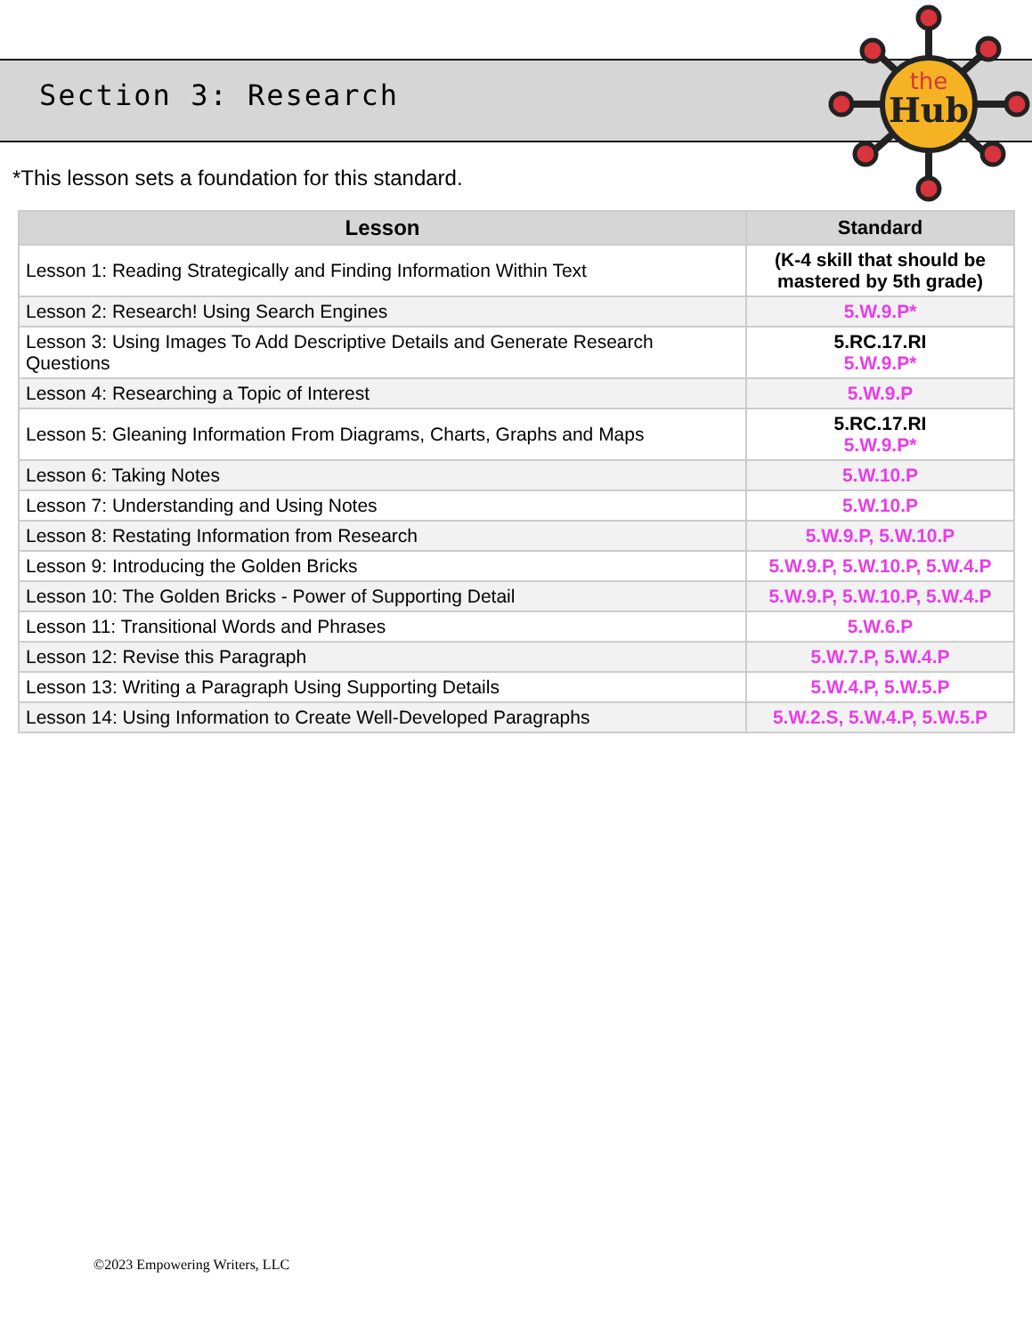the
Hub
Section 3: Research
*This lesson sets a foundation for this standard.
| Lesson | Standard |
| --- | --- |
| Lesson 1: Reading Strategically and Finding Information Within Text | (K-4 skill that should be mastered by 5th grade) |
| Lesson 2: Research! Using Search Engines | 5.W.9.P* |
| Lesson 3: Using Images To Add Descriptive Details and Generate Research Questions | 5.RC.17.RI 5.W.9.P* |
| Lesson 4: Researching a Topic of Interest | 5.W.9.P |
| Lesson 5: Gleaning Information From Diagrams, Charts, Graphs and Maps | 5.RC.17.RI 5.W.9.P* |
| Lesson 6: Taking Notes | 5.W.10.P |
| Lesson 7: Understanding and Using Notes | 5.W.10.P |
| Lesson 8: Restating Information from Research | 5.W.9.P, 5.W.10.P |
| Lesson 9: Introducing the Golden Bricks | 5.W.9.P, 5.W.10.P, 5.W.4.P |
| Lesson 10: The Golden Bricks - Power of Supporting Detail | 5.W.9.P, 5.W.10.P, 5.W.4.P |
| Lesson 11: Transitional Words and Phrases | 5.W.6.P |
| Lesson 12: Revise this Paragraph | 5.W.7.P, 5.W.4.P |
| Lesson 13: Writing a Paragraph Using Supporting Details | 5.W.4.P, 5.W.5.P |
| Lesson 14: Using Information to Create Well-Developed Paragraphs | 5.W.2.S, 5.W.4.P, 5.W.5.P |
©2023 Empowering Writers, LLC